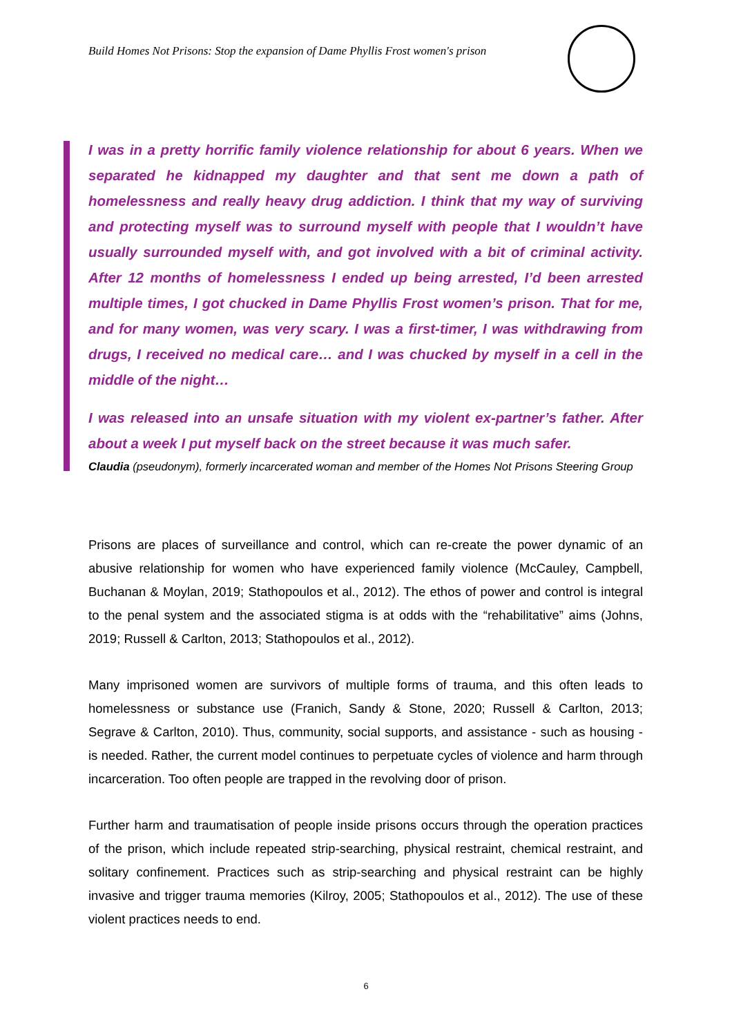Build Homes Not Prisons: Stop the expansion of Dame Phyllis Frost women's prison
I was in a pretty horrific family violence relationship for about 6 years. When we separated he kidnapped my daughter and that sent me down a path of homelessness and really heavy drug addiction. I think that my way of surviving and protecting myself was to surround myself with people that I wouldn’t have usually surrounded myself with, and got involved with a bit of criminal activity. After 12 months of homelessness I ended up being arrested, I’d been arrested multiple times, I got chucked in Dame Phyllis Frost women’s prison. That for me, and for many women, was very scary. I was a first-timer, I was withdrawing from drugs, I received no medical care… and I was chucked by myself in a cell in the middle of the night…
I was released into an unsafe situation with my violent ex-partner’s father. After about a week I put myself back on the street because it was much safer.
Claudia (pseudonym), formerly incarcerated woman and member of the Homes Not Prisons Steering Group
Prisons are places of surveillance and control, which can re-create the power dynamic of an abusive relationship for women who have experienced family violence (McCauley, Campbell, Buchanan & Moylan, 2019; Stathopoulos et al., 2012). The ethos of power and control is integral to the penal system and the associated stigma is at odds with the “rehabilitative” aims (Johns, 2019; Russell & Carlton, 2013; Stathopoulos et al., 2012).
Many imprisoned women are survivors of multiple forms of trauma, and this often leads to homelessness or substance use (Franich, Sandy & Stone, 2020; Russell & Carlton, 2013; Segrave & Carlton, 2010). Thus, community, social supports, and assistance - such as housing - is needed. Rather, the current model continues to perpetuate cycles of violence and harm through incarceration. Too often people are trapped in the revolving door of prison.
Further harm and traumatisation of people inside prisons occurs through the operation practices of the prison, which include repeated strip-searching, physical restraint, chemical restraint, and solitary confinement. Practices such as strip-searching and physical restraint can be highly invasive and trigger trauma memories (Kilroy, 2005; Stathopoulos et al., 2012). The use of these violent practices needs to end.
6